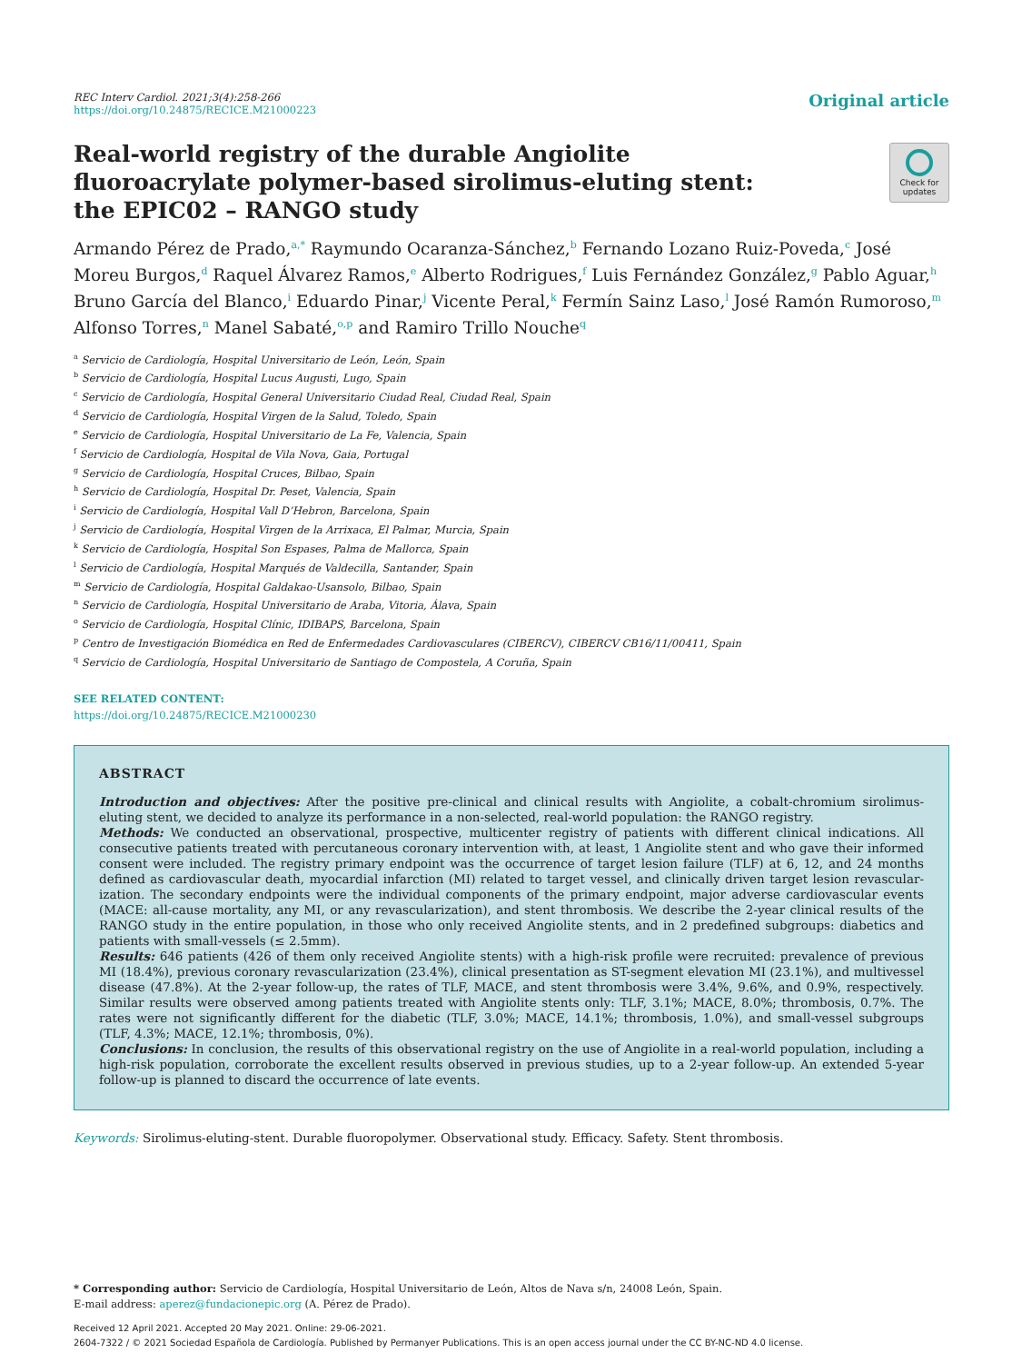REC Interv Cardiol. 2021;3(4):258-266
https://doi.org/10.24875/RECICE.M21000223
Original article
Real-world registry of the durable Angiolite fluoroacrylate polymer-based sirolimus-eluting stent: the EPIC02 – RANGO study
Check for updates
Armando Pérez de Prado,<sup>a,*</sup> Raymundo Ocaranza-Sánchez,<sup>b</sup> Fernando Lozano Ruiz-Poveda,<sup>c</sup> José Moreu Burgos,<sup>d</sup> Raquel Álvarez Ramos,<sup>e</sup> Alberto Rodrigues,<sup>f</sup> Luis Fernández González,<sup>g</sup> Pablo Aguar,<sup>h</sup> Bruno García del Blanco,<sup>i</sup> Eduardo Pinar,<sup>j</sup> Vicente Peral,<sup>k</sup> Fermín Sainz Laso,<sup>l</sup> José Ramón Rumoroso,<sup>m</sup> Alfonso Torres,<sup>n</sup> Manel Sabaté,<sup>o,p</sup> and Ramiro Trillo Nouche<sup>q</sup>
<sup>a</sup> Servicio de Cardiología, Hospital Universitario de León, León, Spain
<sup>b</sup> Servicio de Cardiología, Hospital Lucus Augusti, Lugo, Spain
<sup>c</sup> Servicio de Cardiología, Hospital General Universitario Ciudad Real, Ciudad Real, Spain
<sup>d</sup> Servicio de Cardiología, Hospital Virgen de la Salud, Toledo, Spain
<sup>e</sup> Servicio de Cardiología, Hospital Universitario de La Fe, Valencia, Spain
<sup>f</sup> Servicio de Cardiología, Hospital de Vila Nova, Gaia, Portugal
<sup>g</sup> Servicio de Cardiología, Hospital Cruces, Bilbao, Spain
<sup>h</sup> Servicio de Cardiología, Hospital Dr. Peset, Valencia, Spain
<sup>i</sup> Servicio de Cardiología, Hospital Vall D’Hebron, Barcelona, Spain
<sup>j</sup> Servicio de Cardiología, Hospital Virgen de la Arrixaca, El Palmar, Murcia, Spain
<sup>k</sup> Servicio de Cardiología, Hospital Son Espases, Palma de Mallorca, Spain
<sup>l</sup> Servicio de Cardiología, Hospital Marqués de Valdecilla, Santander, Spain
<sup>m</sup> Servicio de Cardiología, Hospital Galdakao-Usansolo, Bilbao, Spain
<sup>n</sup> Servicio de Cardiología, Hospital Universitario de Araba, Vitoria, Álava, Spain
<sup>o</sup> Servicio de Cardiología, Hospital Clínic, IDIBAPS, Barcelona, Spain
<sup>p</sup> Centro de Investigación Biomédica en Red de Enfermedades Cardiovasculares (CIBERCV), CIBERCV CB16/11/00411, Spain
<sup>q</sup> Servicio de Cardiología, Hospital Universitario de Santiago de Compostela, A Coruña, Spain
SEE RELATED CONTENT:
https://doi.org/10.24875/RECICE.M21000230
ABSTRACT
Introduction and objectives: After the positive pre-clinical and clinical results with Angiolite, a cobalt-chromium sirolimus-eluting stent, we decided to analyze its performance in a non-selected, real-world population: the RANGO registry.
Methods: We conducted an observational, prospective, multicenter registry of patients with different clinical indications. All consecutive patients treated with percutaneous coronary intervention with, at least, 1 Angiolite stent and who gave their informed consent were included. The registry primary endpoint was the occurrence of target lesion failure (TLF) at 6, 12, and 24 months defined as cardiovascular death, myocardial infarction (MI) related to target vessel, and clinically driven target lesion revascular­ization. The secondary endpoints were the individual components of the primary endpoint, major adverse cardiovascular events (MACE: all-cause mortality, any MI, or any revascularization), and stent thrombosis. We describe the 2-year clinical results of the RANGO study in the entire population, in those who only received Angiolite stents, and in 2 predefined subgroups: diabetics and patients with small-vessels (≤ 2.5mm).
Results: 646 patients (426 of them only received Angiolite stents) with a high-risk profile were recruited: prevalence of previous MI (18.4%), previous coronary revascularization (23.4%), clinical presentation as ST-segment elevation MI (23.1%), and multivessel disease (47.8%). At the 2-year follow-up, the rates of TLF, MACE, and stent thrombosis were 3.4%, 9.6%, and 0.9%, respectively. Similar results were observed among patients treated with Angiolite stents only: TLF, 3.1%; MACE, 8.0%; thrombosis, 0.7%. The rates were not significantly different for the diabetic (TLF, 3.0%; MACE, 14.1%; thrombosis, 1.0%), and small-vessel subgroups (TLF, 4.3%; MACE, 12.1%; thrombosis, 0%).
Conclusions: In conclusion, the results of this observational registry on the use of Angiolite in a real-world population, including a high-risk population, corroborate the excellent results observed in previous studies, up to a 2-year follow-up. An extended 5-year follow-up is planned to discard the occurrence of late events.
Keywords: Sirolimus-eluting-stent. Durable fluoropolymer. Observational study. Efficacy. Safety. Stent thrombosis.
* Corresponding author: Servicio de Cardiología, Hospital Universitario de León, Altos de Nava s/n, 24008 León, Spain.
E-mail address: aperez@fundacionepic.org (A. Pérez de Prado).
Received 12 April 2021. Accepted 20 May 2021. Online: 29-06-2021.
2604-7322 / © 2021 Sociedad Española de Cardiología. Published by Permanyer Publications. This is an open access journal under the CC BY-NC-ND 4.0 license.